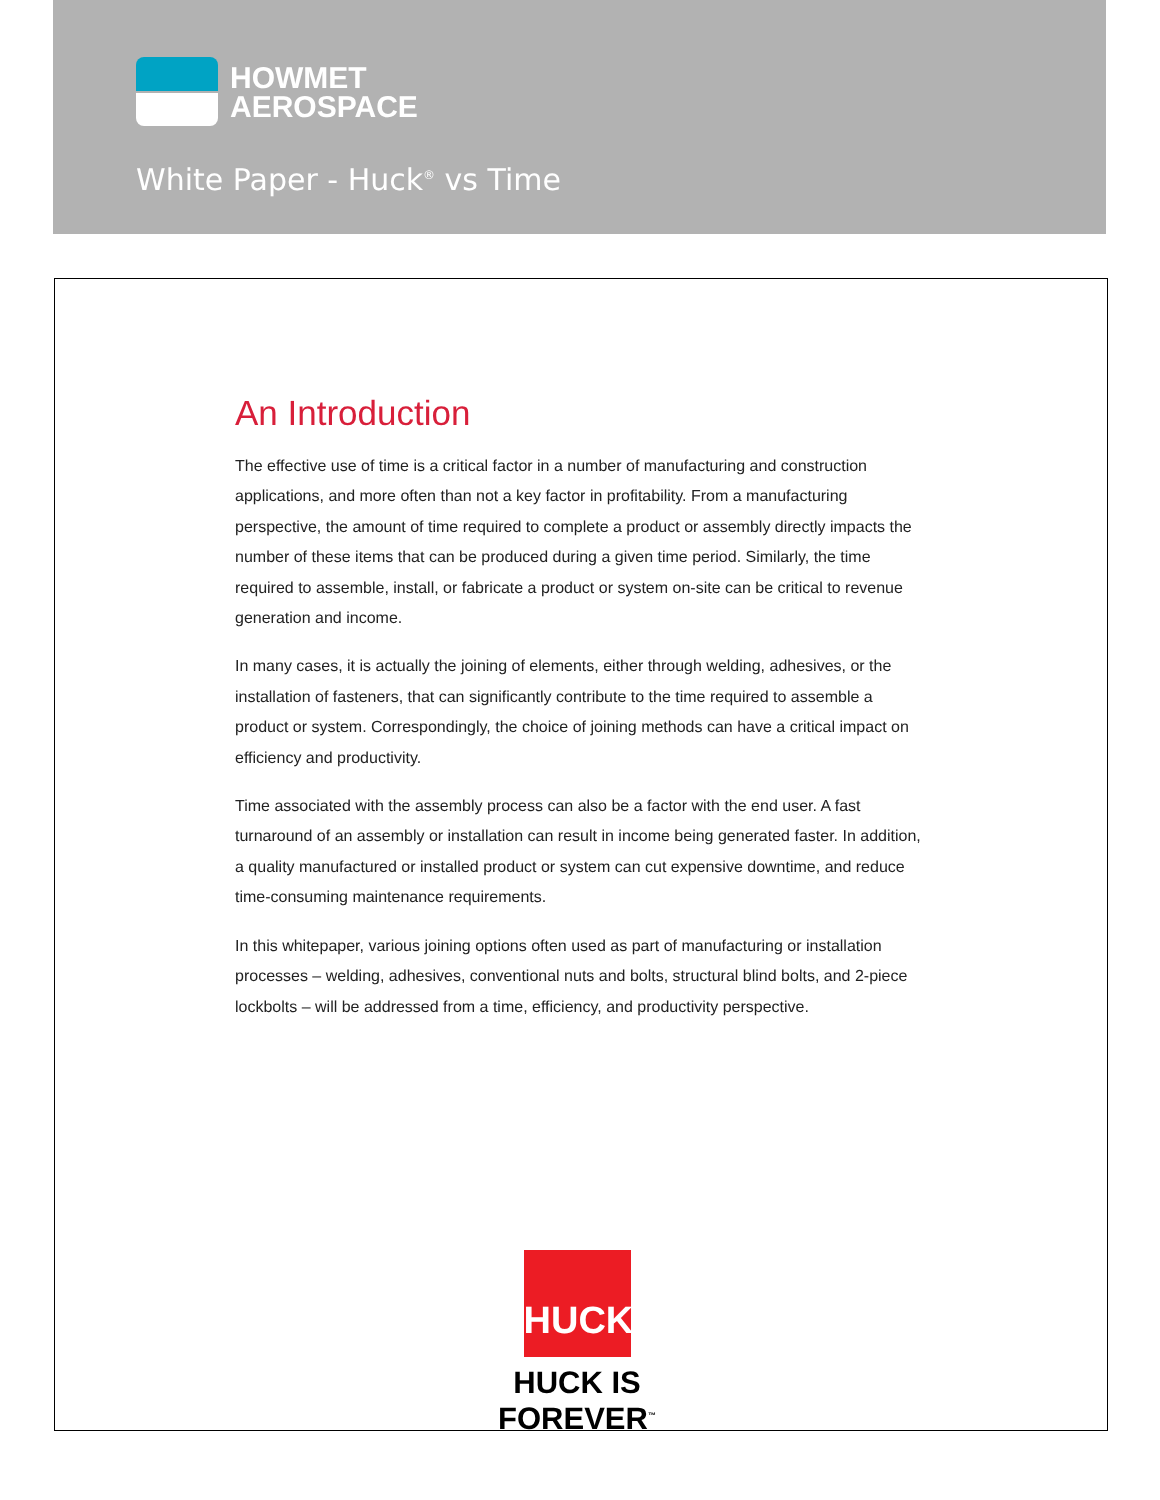HOWMET
AEROSPACE
White Paper - Huck<sup>®</sup> vs Time
An Introduction
The effective use of time is a critical factor in a number of manufacturing and construction applications, and more often than not a key factor in profitability. From a manufacturing perspective, the amount of time required to complete a product or assembly directly impacts the number of these items that can be produced during a given time period. Similarly, the time required to assemble, install, or fabricate a product or system on-site can be critical to revenue generation and income.
In many cases, it is actually the joining of elements, either through welding, adhesives, or the installation of fasteners, that can significantly contribute to the time required to assemble a product or system. Correspondingly, the choice of joining methods can have a critical impact on efficiency and productivity.
Time associated with the assembly process can also be a factor with the end user. A fast turnaround of an assembly or installation can result in income being generated faster. In addition, a quality manufactured or installed product or system can cut expensive downtime, and reduce time-consuming maintenance requirements.
In this whitepaper, various joining options often used as part of manufacturing or installation processes – welding, adhesives, conventional nuts and bolts, structural blind bolts, and 2-piece lockbolts – will be addressed from a time, efficiency, and productivity perspective.
HUCK
HUCK IS FOREVER<sup>™</sup>